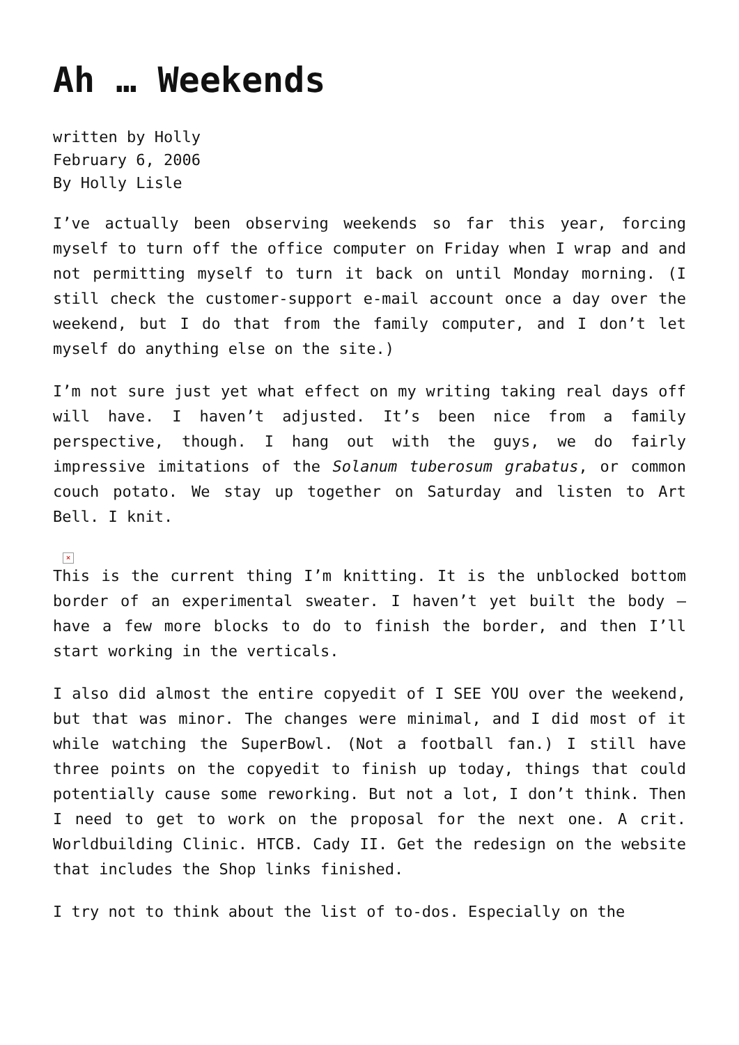Ah … Weekends
written by Holly
February 6, 2006
By Holly Lisle
I’ve actually been observing weekends so far this year, forcing myself to turn off the office computer on Friday when I wrap and and not permitting myself to turn it back on until Monday morning. (I still check the customer-support e-mail account once a day over the weekend, but I do that from the family computer, and I don’t let myself do anything else on the site.)
I’m not sure just yet what effect on my writing taking real days off will have. I haven’t adjusted. It’s been nice from a family perspective, though. I hang out with the guys, we do fairly impressive imitations of the Solanum tuberosum grabatus, or common couch potato. We stay up together on Saturday and listen to Art Bell. I knit.
×
This is the current thing I’m knitting. It is the unblocked bottom border of an experimental sweater. I haven’t yet built the body — have a few more blocks to do to finish the border, and then I’ll start working in the verticals.
I also did almost the entire copyedit of I SEE YOU over the weekend, but that was minor. The changes were minimal, and I did most of it while watching the SuperBowl. (Not a football fan.) I still have three points on the copyedit to finish up today, things that could potentially cause some reworking. But not a lot, I don’t think. Then I need to get to work on the proposal for the next one. A crit. Worldbuilding Clinic. HTCB. Cady II. Get the redesign on the website that includes the Shop links finished.
I try not to think about the list of to-dos. Especially on the